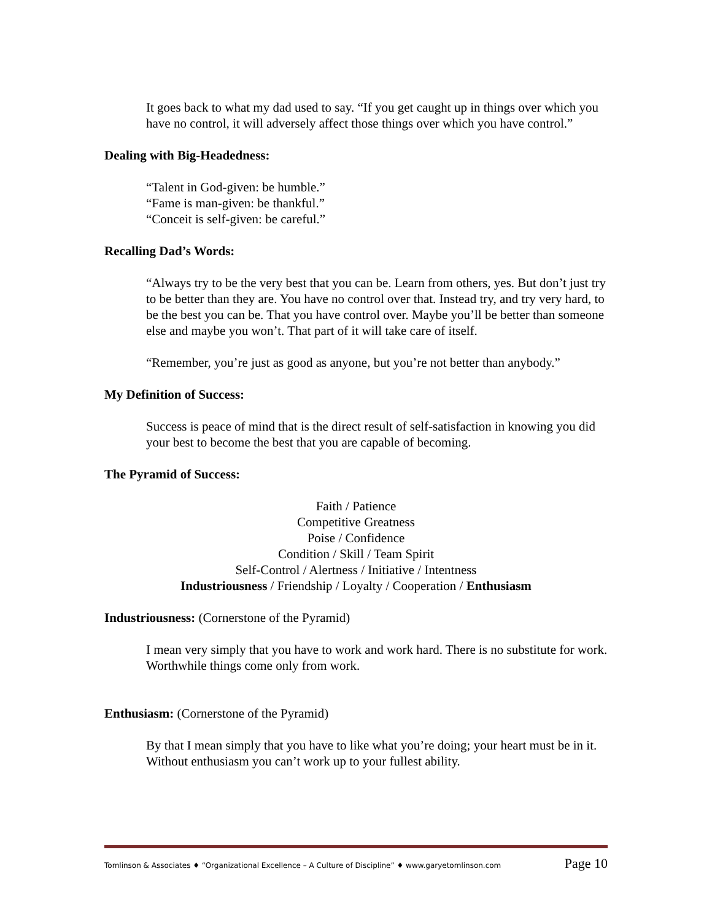It goes back to what my dad used to say. “If you get caught up in things over which you have no control, it will adversely affect those things over which you have control.”
Dealing with Big-Headedness:
“Talent in God-given: be humble.”
“Fame is man-given: be thankful.”
“Conceit is self-given: be careful.”
Recalling Dad’s Words:
“Always try to be the very best that you can be. Learn from others, yes. But don’t just try to be better than they are. You have no control over that. Instead try, and try very hard, to be the best you can be. That you have control over. Maybe you’ll be better than someone else and maybe you won’t. That part of it will take care of itself.
“Remember, you’re just as good as anyone, but you’re not better than anybody.”
My Definition of Success:
Success is peace of mind that is the direct result of self-satisfaction in knowing you did your best to become the best that you are capable of becoming.
The Pyramid of Success:
Faith / Patience
Competitive Greatness
Poise / Confidence
Condition / Skill / Team Spirit
Self-Control / Alertness / Initiative / Intentness
Industriousness / Friendship / Loyalty / Cooperation / Enthusiasm
Industriousness: (Cornerstone of the Pyramid)
I mean very simply that you have to work and work hard. There is no substitute for work. Worthwhile things come only from work.
Enthusiasm: (Cornerstone of the Pyramid)
By that I mean simply that you have to like what you’re doing; your heart must be in it. Without enthusiasm you can’t work up to your fullest ability.
Tomlinson & Associates ♦ “Organizational Excellence – A Culture of Discipline” ♦ www.garyetomlinson.com Page 10